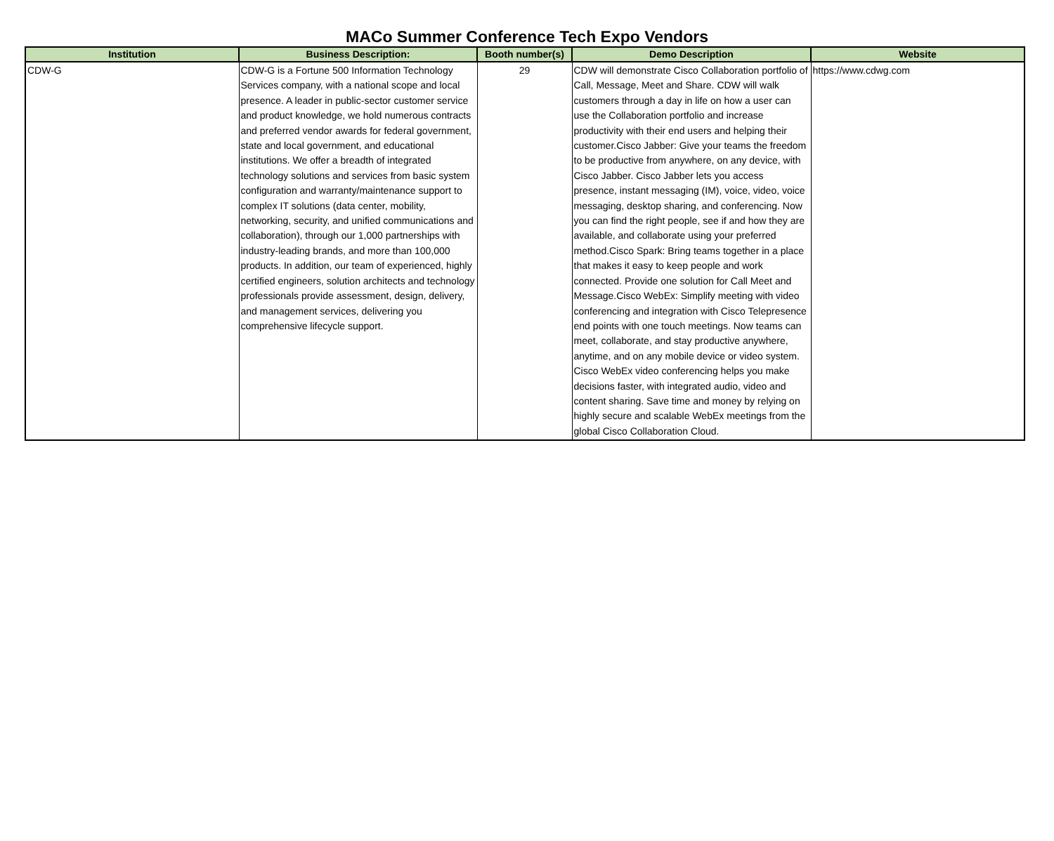MACo Summer Conference Tech Expo Vendors
| Institution | Business Description: | Booth number(s) | Demo Description | Website |
| --- | --- | --- | --- | --- |
| CDW-G | CDW-G is a Fortune 500 Information Technology Services company, with a national scope and local presence. A leader in public-sector customer service and product knowledge, we hold numerous contracts and preferred vendor awards for federal government, state and local government, and educational institutions. We offer a breadth of integrated technology solutions and services from basic system configuration and warranty/maintenance support to complex IT solutions (data center, mobility, networking, security, and unified communications and collaboration), through our 1,000 partnerships with industry-leading brands, and more than 100,000 products. In addition, our team of experienced, highly certified engineers, solution architects and technology professionals provide assessment, design, delivery, and management services, delivering you comprehensive lifecycle support. | 29 | CDW will demonstrate Cisco Collaboration portfolio of Call, Message, Meet and Share. CDW will walk customers through a day in life on how a user can use the Collaboration portfolio and increase productivity with their end users and helping their customer.Cisco Jabber: Give your teams the freedom to be productive from anywhere, on any device, with Cisco Jabber. Cisco Jabber lets you access presence, instant messaging (IM), voice, video, voice messaging, desktop sharing, and conferencing. Now you can find the right people, see if and how they are available, and collaborate using your preferred method.Cisco Spark: Bring teams together in a place that makes it easy to keep people and work connected. Provide one solution for Call Meet and Message.Cisco WebEx: Simplify meeting with video conferencing and integration with Cisco Telepresence end points with one touch meetings. Now teams can meet, collaborate, and stay productive anywhere, anytime, and on any mobile device or video system. Cisco WebEx video conferencing helps you make decisions faster, with integrated audio, video and content sharing. Save time and money by relying on highly secure and scalable WebEx meetings from the global Cisco Collaboration Cloud. | https://www.cdwg.com |